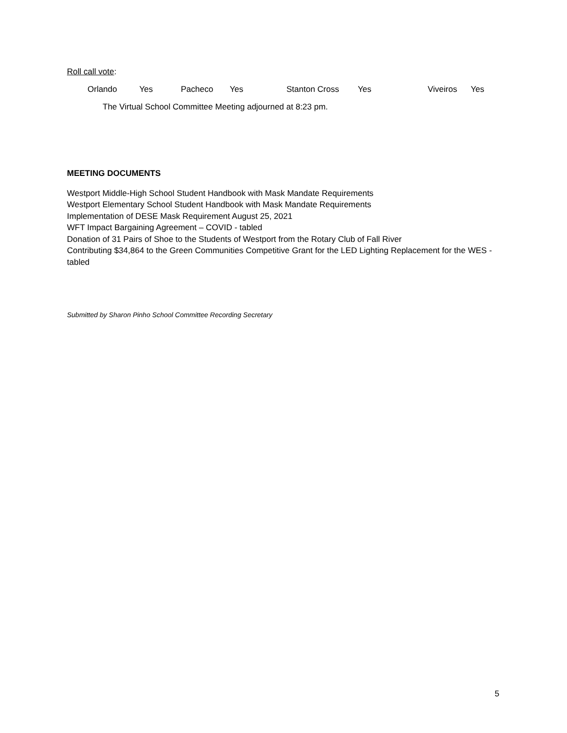Roll call vote:
Orlando Yes Pacheco Yes Stanton Cross Yes Viveiros Yes
The Virtual School Committee Meeting adjourned at 8:23 pm.
MEETING DOCUMENTS
Westport Middle-High School Student Handbook with Mask Mandate Requirements
Westport Elementary School Student Handbook with Mask Mandate Requirements
Implementation of DESE Mask Requirement August 25, 2021
WFT Impact Bargaining Agreement – COVID - tabled
Donation of 31 Pairs of Shoe to the Students of Westport from the Rotary Club of Fall River
Contributing $34,864 to the Green Communities Competitive Grant for the LED Lighting Replacement for the WES - tabled
Submitted by Sharon Pinho School Committee Recording Secretary
5